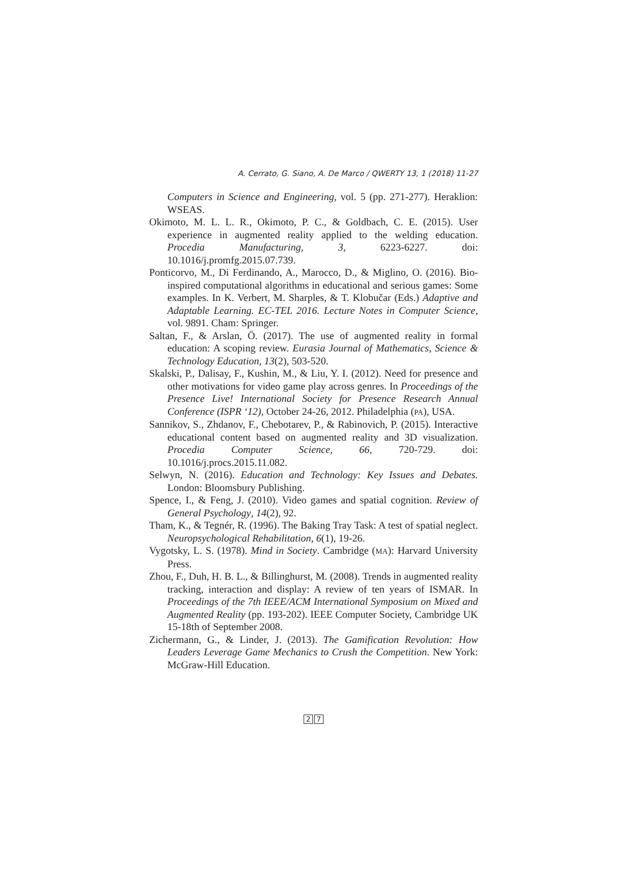A. Cerrato, G. Siano, A. De Marco / QWERTY 13, 1 (2018) 11-27
Computers in Science and Engineering, vol. 5 (pp. 271-277). Heraklion: WSEAS.
Okimoto, M. L. L. R., Okimoto, P. C., & Goldbach, C. E. (2015). User experience in augmented reality applied to the welding education. Procedia Manufacturing, 3, 6223-6227. doi: 10.1016/j.promfg.2015.07.739.
Ponticorvo, M., Di Ferdinando, A., Marocco, D., & Miglino, O. (2016). Bio-inspired computational algorithms in educational and serious games: Some examples. In K. Verbert, M. Sharples, & T. Klobučar (Eds.) Adaptive and Adaptable Learning. EC-TEL 2016. Lecture Notes in Computer Science, vol. 9891. Cham: Springer.
Saltan, F., & Arslan, Ö. (2017). The use of augmented reality in formal education: A scoping review. Eurasia Journal of Mathematics, Science & Technology Education, 13(2), 503-520.
Skalski, P., Dalisay, F., Kushin, M., & Liu, Y. I. (2012). Need for presence and other motivations for video game play across genres. In Proceedings of the Presence Live! International Society for Presence Research Annual Conference (ISPR ‘12), October 24-26, 2012. Philadelphia (PA), USA.
Sannikov, S., Zhdanov, F., Chebotarev, P., & Rabinovich, P. (2015). Interactive educational content based on augmented reality and 3D visualization. Procedia Computer Science, 66, 720-729. doi: 10.1016/j.procs.2015.11.082.
Selwyn, N. (2016). Education and Technology: Key Issues and Debates. London: Bloomsbury Publishing.
Spence, I., & Feng, J. (2010). Video games and spatial cognition. Review of General Psychology, 14(2), 92.
Tham, K., & Tegnér, R. (1996). The Baking Tray Task: A test of spatial neglect. Neuropsychological Rehabilitation, 6(1), 19-26.
Vygotsky, L. S. (1978). Mind in Society. Cambridge (MA): Harvard University Press.
Zhou, F., Duh, H. B. L., & Billinghurst, M. (2008). Trends in augmented reality tracking, interaction and display: A review of ten years of ISMAR. In Proceedings of the 7th IEEE/ACM International Symposium on Mixed and Augmented Reality (pp. 193-202). IEEE Computer Society, Cambridge UK 15-18th of September 2008.
Zichermann, G., & Linder, J. (2013). The Gamification Revolution: How Leaders Leverage Game Mechanics to Crush the Competition. New York: McGraw-Hill Education.
2 7